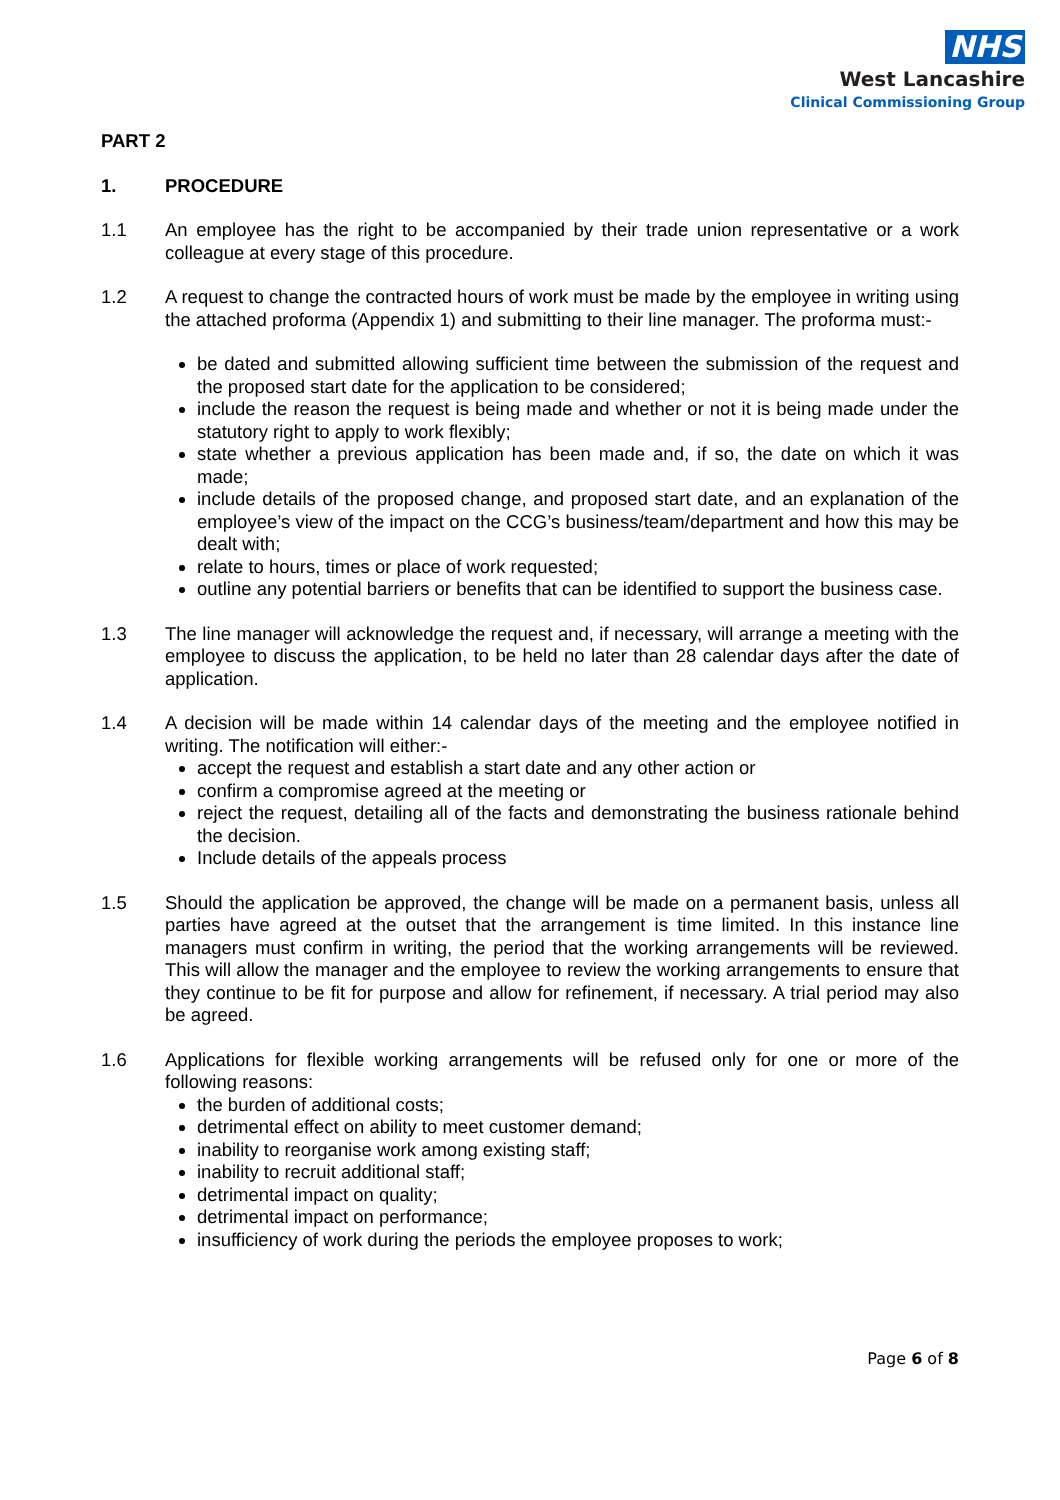NHS
West Lancashire
Clinical Commissioning Group
PART 2
1. PROCEDURE
1.1 An employee has the right to be accompanied by their trade union representative or a work colleague at every stage of this procedure.
1.2 A request to change the contracted hours of work must be made by the employee in writing using the attached proforma (Appendix 1) and submitting to their line manager. The proforma must:-
be dated and submitted allowing sufficient time between the submission of the request and the proposed start date for the application to be considered;
include the reason the request is being made and whether or not it is being made under the statutory right to apply to work flexibly;
state whether a previous application has been made and, if so, the date on which it was made;
include details of the proposed change, and proposed start date, and an explanation of the employee’s view of the impact on the CCG’s business/team/department and how this may be dealt with;
relate to hours, times or place of work requested;
outline any potential barriers or benefits that can be identified to support the business case.
1.3 The line manager will acknowledge the request and, if necessary, will arrange a meeting with the employee to discuss the application, to be held no later than 28 calendar days after the date of application.
1.4 A decision will be made within 14 calendar days of the meeting and the employee notified in writing. The notification will either:-
accept the request and establish a start date and any other action or
confirm a compromise agreed at the meeting or
reject the request, detailing all of the facts and demonstrating the business rationale behind the decision.
Include details of the appeals process
1.5 Should the application be approved, the change will be made on a permanent basis, unless all parties have agreed at the outset that the arrangement is time limited. In this instance line managers must confirm in writing, the period that the working arrangements will be reviewed. This will allow the manager and the employee to review the working arrangements to ensure that they continue to be fit for purpose and allow for refinement, if necessary. A trial period may also be agreed.
1.6 Applications for flexible working arrangements will be refused only for one or more of the following reasons:
the burden of additional costs;
detrimental effect on ability to meet customer demand;
inability to reorganise work among existing staff;
inability to recruit additional staff;
detrimental impact on quality;
detrimental impact on performance;
insufficiency of work during the periods the employee proposes to work;
Page 6 of 8